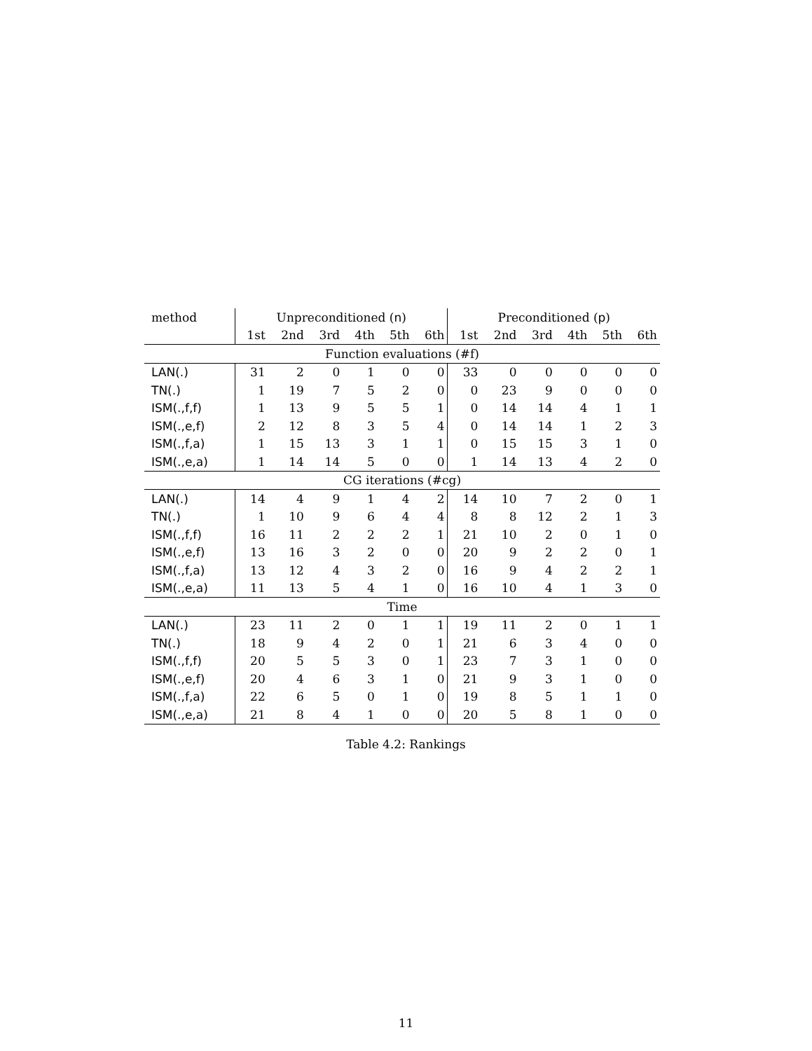| method | Unpreconditioned ( n ) | | | | | | Preconditioned ( p ) | | | | | |
| --- | --- | --- | --- | --- | --- | --- | --- | --- | --- | --- | --- | --- |
| | 1st | 2nd | 3rd | 4th | 5th | 6th | 1st | 2nd | 3rd | 4th | 5th | 6th |
| Function evaluations (#f) | | | | | | | | | | | | |
| LAN(.) | 31 | 2 | 0 | 1 | 0 | 0 | 33 | 0 | 0 | 0 | 0 | 0 |
| TN(.) | 1 | 19 | 7 | 5 | 2 | 0 | 0 | 23 | 9 | 0 | 0 | 0 |
| ISM(.,f,f) | 1 | 13 | 9 | 5 | 5 | 1 | 0 | 14 | 14 | 4 | 1 | 1 |
| ISM(.,e,f) | 2 | 12 | 8 | 3 | 5 | 4 | 0 | 14 | 14 | 1 | 2 | 3 |
| ISM(.,f,a) | 1 | 15 | 13 | 3 | 1 | 1 | 0 | 15 | 15 | 3 | 1 | 0 |
| ISM(.,e,a) | 1 | 14 | 14 | 5 | 0 | 0 | 1 | 14 | 13 | 4 | 2 | 0 |
| CG iterations (#cg) | | | | | | | | | | | | |
| LAN(.) | 14 | 4 | 9 | 1 | 4 | 2 | 14 | 10 | 7 | 2 | 0 | 1 |
| TN(.) | 1 | 10 | 9 | 6 | 4 | 4 | 8 | 8 | 12 | 2 | 1 | 3 |
| ISM(.,f,f) | 16 | 11 | 2 | 2 | 2 | 1 | 21 | 10 | 2 | 0 | 1 | 0 |
| ISM(.,e,f) | 13 | 16 | 3 | 2 | 0 | 0 | 20 | 9 | 2 | 2 | 0 | 1 |
| ISM(.,f,a) | 13 | 12 | 4 | 3 | 2 | 0 | 16 | 9 | 4 | 2 | 2 | 1 |
| ISM(.,e,a) | 11 | 13 | 5 | 4 | 1 | 0 | 16 | 10 | 4 | 1 | 3 | 0 |
| Time | | | | | | | | | | | | |
| LAN(.) | 23 | 11 | 2 | 0 | 1 | 1 | 19 | 11 | 2 | 0 | 1 | 1 |
| TN(.) | 18 | 9 | 4 | 2 | 0 | 1 | 21 | 6 | 3 | 4 | 0 | 0 |
| ISM(.,f,f) | 20 | 5 | 5 | 3 | 0 | 1 | 23 | 7 | 3 | 1 | 0 | 0 |
| ISM(.,e,f) | 20 | 4 | 6 | 3 | 1 | 0 | 21 | 9 | 3 | 1 | 0 | 0 |
| ISM(.,f,a) | 22 | 6 | 5 | 0 | 1 | 0 | 19 | 8 | 5 | 1 | 1 | 0 |
| ISM(.,e,a) | 21 | 8 | 4 | 1 | 0 | 0 | 20 | 5 | 8 | 1 | 0 | 0 |
Table 4.2: Rankings
11